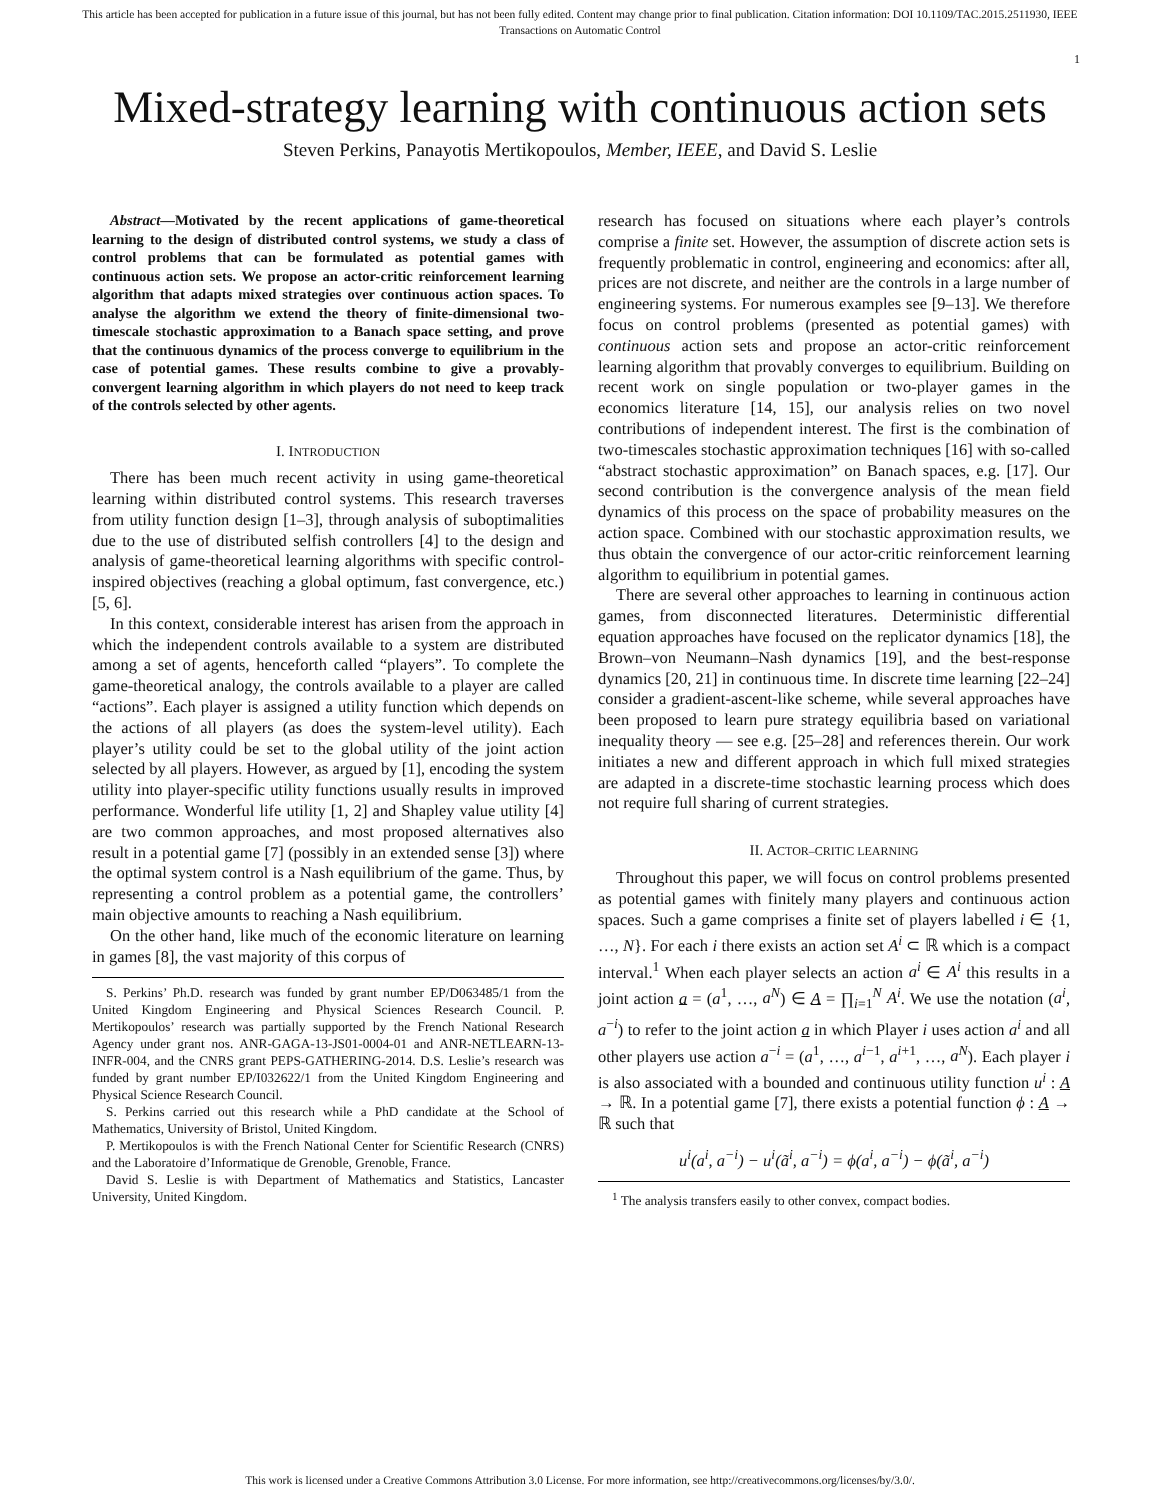This article has been accepted for publication in a future issue of this journal, but has not been fully edited. Content may change prior to final publication. Citation information: DOI 10.1109/TAC.2015.2511930, IEEE
Transactions on Automatic Control
1
Mixed-strategy learning with continuous action sets
Steven Perkins, Panayotis Mertikopoulos, Member, IEEE, and David S. Leslie
Abstract—Motivated by the recent applications of game-theoretical learning to the design of distributed control systems, we study a class of control problems that can be formulated as potential games with continuous action sets. We propose an actor-critic reinforcement learning algorithm that adapts mixed strategies over continuous action spaces. To analyse the algorithm we extend the theory of finite-dimensional two-timescale stochastic approximation to a Banach space setting, and prove that the continuous dynamics of the process converge to equilibrium in the case of potential games. These results combine to give a provably-convergent learning algorithm in which players do not need to keep track of the controls selected by other agents.
I. INTRODUCTION
There has been much recent activity in using game-theoretical learning within distributed control systems. This research traverses from utility function design [1–3], through analysis of suboptimalities due to the use of distributed selfish controllers [4] to the design and analysis of game-theoretical learning algorithms with specific control-inspired objectives (reaching a global optimum, fast convergence, etc.) [5, 6].
In this context, considerable interest has arisen from the approach in which the independent controls available to a system are distributed among a set of agents, henceforth called “players”. To complete the game-theoretical analogy, the controls available to a player are called “actions”. Each player is assigned a utility function which depends on the actions of all players (as does the system-level utility). Each player’s utility could be set to the global utility of the joint action selected by all players. However, as argued by [1], encoding the system utility into player-specific utility functions usually results in improved performance. Wonderful life utility [1, 2] and Shapley value utility [4] are two common approaches, and most proposed alternatives also result in a potential game [7] (possibly in an extended sense [3]) where the optimal system control is a Nash equilibrium of the game. Thus, by representing a control problem as a potential game, the controllers’ main objective amounts to reaching a Nash equilibrium.
On the other hand, like much of the economic literature on learning in games [8], the vast majority of this corpus of
S. Perkins’ Ph.D. research was funded by grant number EP/D063485/1 from the United Kingdom Engineering and Physical Sciences Research Council. P. Mertikopoulos’ research was partially supported by the French National Research Agency under grant nos. ANR-GAGA-13-JS01-0004-01 and ANR-NETLEARN-13-INFR-004, and the CNRS grant PEPS-GATHERING-2014. D.S. Leslie’s research was funded by grant number EP/I032622/1 from the United Kingdom Engineering and Physical Science Research Council.
S. Perkins carried out this research while a PhD candidate at the School of Mathematics, University of Bristol, United Kingdom.
P. Mertikopoulos is with the French National Center for Scientific Research (CNRS) and the Laboratoire d’Informatique de Grenoble, Grenoble, France.
David S. Leslie is with Department of Mathematics and Statistics, Lancaster University, United Kingdom.
research has focused on situations where each player’s controls comprise a finite set. However, the assumption of discrete action sets is frequently problematic in control, engineering and economics: after all, prices are not discrete, and neither are the controls in a large number of engineering systems. For numerous examples see [9–13]. We therefore focus on control problems (presented as potential games) with continuous action sets and propose an actor-critic reinforcement learning algorithm that provably converges to equilibrium. Building on recent work on single population or two-player games in the economics literature [14, 15], our analysis relies on two novel contributions of independent interest. The first is the combination of two-timescales stochastic approximation techniques [16] with so-called “abstract stochastic approximation” on Banach spaces, e.g. [17]. Our second contribution is the convergence analysis of the mean field dynamics of this process on the space of probability measures on the action space. Combined with our stochastic approximation results, we thus obtain the convergence of our actor-critic reinforcement learning algorithm to equilibrium in potential games.
There are several other approaches to learning in continuous action games, from disconnected literatures. Deterministic differential equation approaches have focused on the replicator dynamics [18], the Brown–von Neumann–Nash dynamics [19], and the best-response dynamics [20, 21] in continuous time. In discrete time learning [22–24] consider a gradient-ascent-like scheme, while several approaches have been proposed to learn pure strategy equilibria based on variational inequality theory — see e.g. [25–28] and references therein. Our work initiates a new and different approach in which full mixed strategies are adapted in a discrete-time stochastic learning process which does not require full sharing of current strategies.
II. ACTOR–CRITIC LEARNING
Throughout this paper, we will focus on control problems presented as potential games with finitely many players and continuous action spaces. Such a game comprises a finite set of players labelled i ∈ {1, …, N}. For each i there exists an action set A<sup>i</sup> ⊂ ℝ which is a compact interval.<sup>1</sup> When each player selects an action a<sup>i</sup> ∈ A<sup>i</sup> this results in a joint action a = (a<sup>1</sup>, …, a<sup>N</sup>) ∈ A = ∏<sub>i=1</sub><sup>N</sup> A<sup>i</sup>. We use the notation (a<sup>i</sup>, a<sup>−i</sup>) to refer to the joint action a in which Player i uses action a<sup>i</sup> and all other players use action a<sup>−i</sup> = (a<sup>1</sup>, …, a<sup>i−1</sup>, a<sup>i+1</sup>, …, a<sup>N</sup>). Each player i is also associated with a bounded and continuous utility function u<sup>i</sup> : A → ℝ. In a potential game [7], there exists a potential function ϕ : A → ℝ such that
u<sup>i</sup>(a<sup>i</sup>, a<sup>−i</sup>) − u<sup>i</sup>(ã<sup>i</sup>, a<sup>−i</sup>) = ϕ(a<sup>i</sup>, a<sup>−i</sup>) − ϕ(ã<sup>i</sup>, a<sup>−i</sup>)
<sup>1</sup> The analysis transfers easily to other convex, compact bodies.
This work is licensed under a Creative Commons Attribution 3.0 License. For more information, see http://creativecommons.org/licenses/by/3.0/.